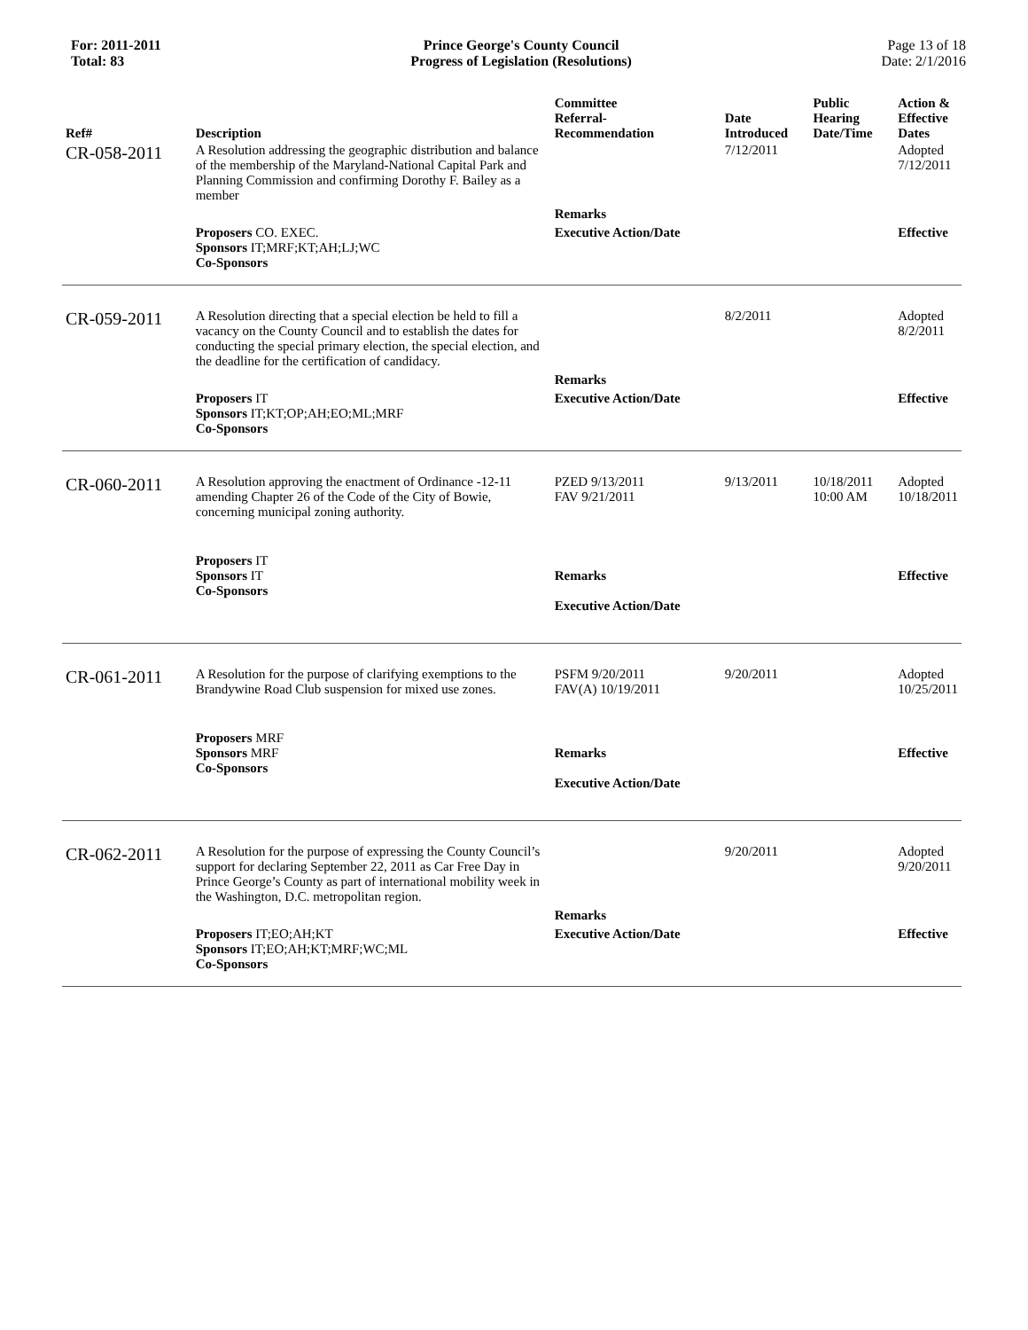For: 2011-2011
Total: 83
Prince George's County Council
Progress of Legislation (Resolutions)
Page 13 of 18
Date: 2/1/2016
| Ref# | Description | Committee Referral- Recommendation | Date Introduced | Public Hearing Date/Time | Action & Effective Dates |
| --- | --- | --- | --- | --- | --- |
| CR-058-2011 | A Resolution addressing the geographic distribution and balance of the membership of the Maryland-National Capital Park and Planning Commission and confirming Dorothy F. Bailey as a member | | 7/12/2011 | | Adopted 7/12/2011 |
| | | Remarks | | | |
| | Proposers CO. EXEC. Sponsors IT;MRF;KT;AH;LJ;WC Co-Sponsors | Executive Action/Date | | | Effective |
| CR-059-2011 | A Resolution directing that a special election be held to fill a vacancy on the County Council and to establish the dates for conducting the special primary election, the special election, and the deadline for the certification of candidacy. | | 8/2/2011 | | Adopted 8/2/2011 |
| | | Remarks | | | |
| | Proposers IT Sponsors IT;KT;OP;AH;EO;ML;MRF Co-Sponsors | Executive Action/Date | | | Effective |
| CR-060-2011 | A Resolution approving the enactment of Ordinance -12-11 amending Chapter 26 of the Code of the City of Bowie, concerning municipal zoning authority. | PZED 9/13/2011 FAV 9/21/2011 | 9/13/2011 | 10/18/2011 10:00 AM | Adopted 10/18/2011 |
| | Proposers IT Sponsors IT Co-Sponsors | Remarks Executive Action/Date | | | Effective |
| CR-061-2011 | A Resolution for the purpose of clarifying exemptions to the Brandywine Road Club suspension for mixed use zones. | PSFM 9/20/2011 FAV(A) 10/19/2011 | 9/20/2011 | | Adopted 10/25/2011 |
| | Proposers MRF Sponsors MRF Co-Sponsors | Remarks Executive Action/Date | | | Effective |
| CR-062-2011 | A Resolution for the purpose of expressing the County Council’s support for declaring September 22, 2011 as Car Free Day in Prince George’s County as part of international mobility week in the Washington, D.C. metropolitan region. | | 9/20/2011 | | Adopted 9/20/2011 |
| | | Remarks | | | |
| | Proposers IT;EO;AH;KT Sponsors IT;EO;AH;KT;MRF;WC;ML Co-Sponsors | Executive Action/Date | | | Effective |